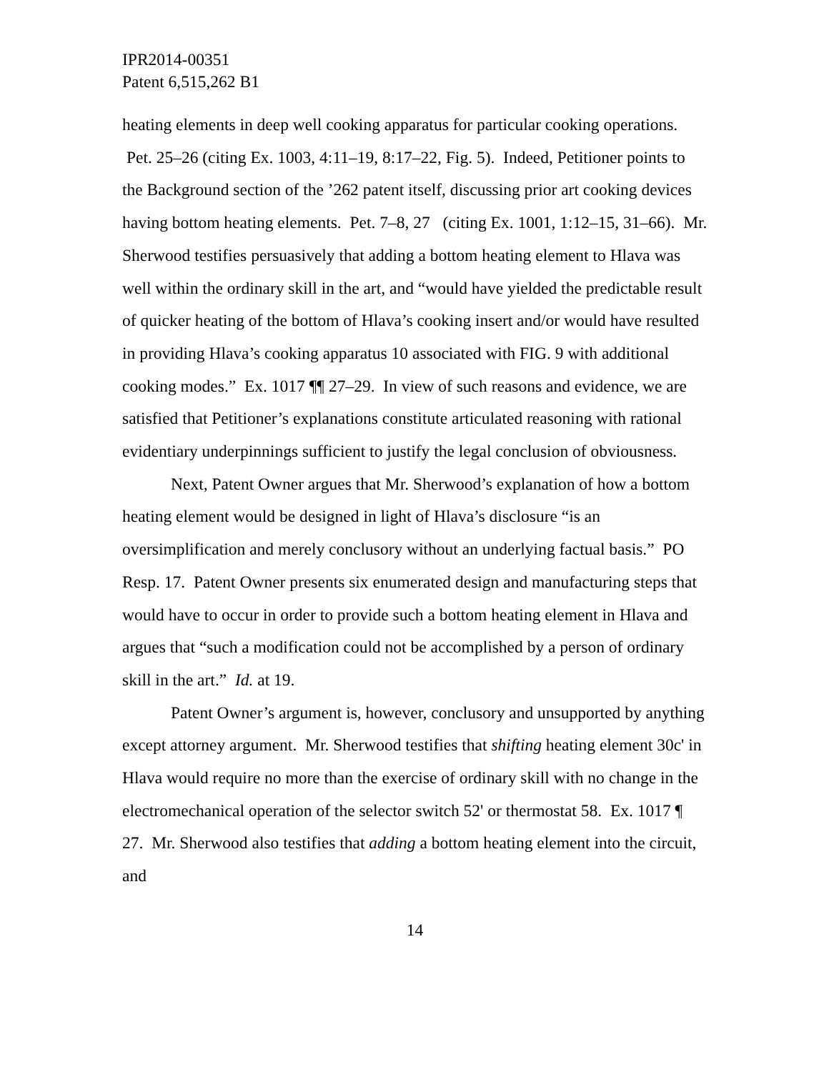IPR2014-00351
Patent 6,515,262 B1
heating elements in deep well cooking apparatus for particular cooking operations. Pet. 25–26 (citing Ex. 1003, 4:11–19, 8:17–22, Fig. 5). Indeed, Petitioner points to the Background section of the ’262 patent itself, discussing prior art cooking devices having bottom heating elements. Pet. 7–8, 27 (citing Ex. 1001, 1:12–15, 31–66). Mr. Sherwood testifies persuasively that adding a bottom heating element to Hlava was well within the ordinary skill in the art, and “would have yielded the predictable result of quicker heating of the bottom of Hlava’s cooking insert and/or would have resulted in providing Hlava’s cooking apparatus 10 associated with FIG. 9 with additional cooking modes.” Ex. 1017 ¶¶ 27–29. In view of such reasons and evidence, we are satisfied that Petitioner’s explanations constitute articulated reasoning with rational evidentiary underpinnings sufficient to justify the legal conclusion of obviousness.
Next, Patent Owner argues that Mr. Sherwood’s explanation of how a bottom heating element would be designed in light of Hlava’s disclosure “is an oversimplification and merely conclusory without an underlying factual basis.” PO Resp. 17. Patent Owner presents six enumerated design and manufacturing steps that would have to occur in order to provide such a bottom heating element in Hlava and argues that “such a modification could not be accomplished by a person of ordinary skill in the art.” Id. at 19.
Patent Owner’s argument is, however, conclusory and unsupported by anything except attorney argument. Mr. Sherwood testifies that shifting heating element 30c' in Hlava would require no more than the exercise of ordinary skill with no change in the electromechanical operation of the selector switch 52' or thermostat 58. Ex. 1017 ¶ 27. Mr. Sherwood also testifies that adding a bottom heating element into the circuit, and
14